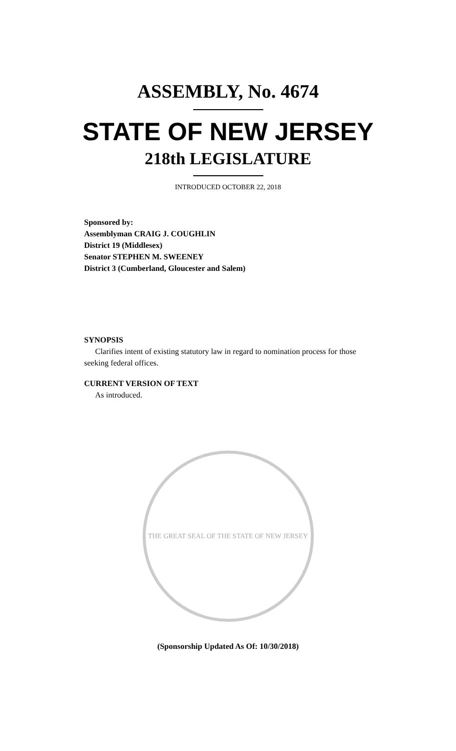ASSEMBLY, No. 4674
STATE OF NEW JERSEY
218th LEGISLATURE
INTRODUCED OCTOBER 22, 2018
Sponsored by:
Assemblyman CRAIG J. COUGHLIN
District 19 (Middlesex)
Senator STEPHEN M. SWEENEY
District 3 (Cumberland, Gloucester and Salem)
SYNOPSIS
Clarifies intent of existing statutory law in regard to nomination process for those seeking federal offices.
CURRENT VERSION OF TEXT
As introduced.
THE GREAT SEAL OF THE STATE OF NEW JERSEY
(Sponsorship Updated As Of: 10/30/2018)